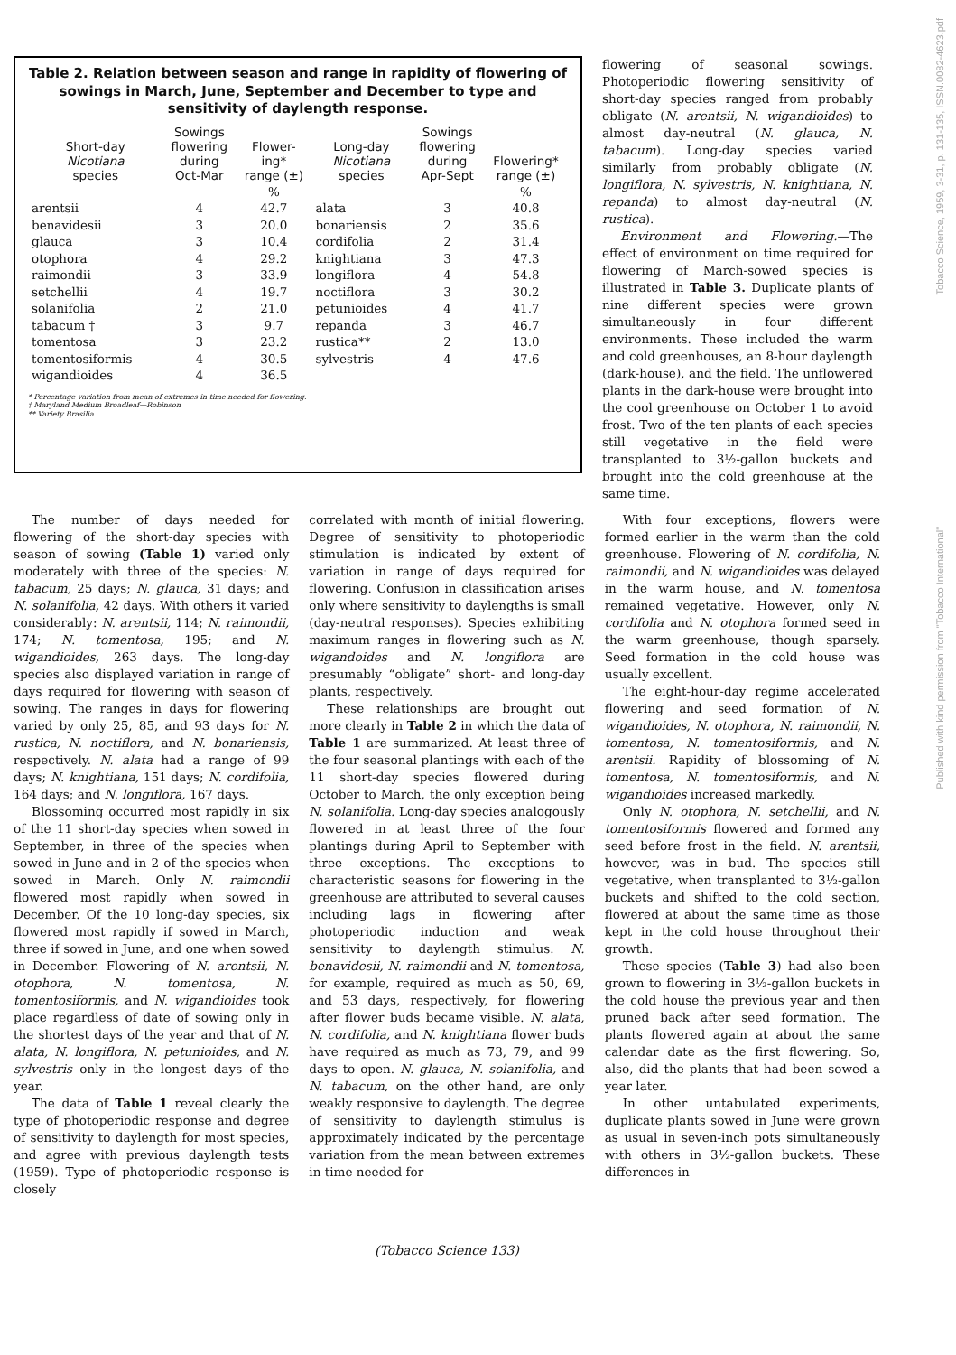Table 2. Relation between season and range in rapidity of flowering of sowings in March, June, September and December to type and sensitivity of daylength response.
| Short-day Nicotiana species | Sowings flowering during Oct-Mar | Flower- ing* range (±) | Long-day Nicotiana species | Sowings flowering during Apr-Sept | Flowering* range (±) |
| --- | --- | --- | --- | --- | --- |
| | | % | | | % |
| arentsii | 4 | 42.7 | alata | 3 | 40.8 |
| benavidesii | 3 | 20.0 | bonariensis | 2 | 35.6 |
| glauca | 3 | 10.4 | cordifolia | 2 | 31.4 |
| otophora | 4 | 29.2 | knightiana | 3 | 47.3 |
| raimondii | 3 | 33.9 | longiflora | 4 | 54.8 |
| setchellii | 4 | 19.7 | noctiflora | 3 | 30.2 |
| solanifolia | 2 | 21.0 | petunioides | 4 | 41.7 |
| tabacum † | 3 | 9.7 | repanda | 3 | 46.7 |
| tomentosa | 3 | 23.2 | rustica** | 2 | 13.0 |
| tomentosiformis | 4 | 30.5 | sylvestris | 4 | 47.6 |
| wigandioides | 4 | 36.5 | | | |
* Percentage variation from mean of extremes in time needed for flowering.
† Maryland Medium Broadleaf—Robinson
** Variety Brasilia
flowering of seasonal sowings. Photoperiodic flowering sensitivity of short-day species ranged from probably obligate (N. arentsii, N. wigandioides) to almost day-neutral (N. glauca, N. tabacum). Long-day species varied similarly from probably obligate (N. longiflora, N. sylvestris, N. knightiana, N. repanda) to almost day-neutral (N. rustica).
Environment and Flowering.—The effect of environment on time required for flowering of March-sowed species is illustrated in Table 3. Duplicate plants of nine different species were grown simultaneously in four different environments. These included the warm and cold greenhouses, an 8-hour daylength (dark-house), and the field. The unflowered plants in the dark-house were brought into the cool greenhouse on October 1 to avoid frost. Two of the ten plants of each species still vegetative in the field were transplanted to 3½-gallon buckets and brought into the cold greenhouse at the same time.
The number of days needed for flowering of the short-day species with season of sowing (Table 1) varied only moderately with three of the species: N. tabacum, 25 days; N. glauca, 31 days; and N. solanifolia, 42 days. With others it varied considerably: N. arentsii, 114; N. raimondii, 174; N. tomentosa, 195; and N. wigandioides, 263 days. The long-day species also displayed variation in range of days required for flowering with season of sowing. The ranges in days for flowering varied by only 25, 85, and 93 days for N. rustica, N. noctiflora, and N. bonariensis, respectively. N. alata had a range of 99 days; N. knightiana, 151 days; N. cordifolia, 164 days; and N. longiflora, 167 days.
Blossoming occurred most rapidly in six of the 11 short-day species when sowed in September, in three of the species when sowed in June and in 2 of the species when sowed in March. Only N. raimondii flowered most rapidly when sowed in December. Of the 10 long-day species, six flowered most rapidly if sowed in March, three if sowed in June, and one when sowed in December. Flowering of N. arentsii, N. otophora, N. tomentosa, N. tomentosiformis, and N. wigandioides took place regardless of date of sowing only in the shortest days of the year and that of N. alata, N. longiflora, N. petunioides, and N. sylvestris only in the longest days of the year.
The data of Table 1 reveal clearly the type of photoperiodic response and degree of sensitivity to daylength for most species, and agree with previous daylength tests (1959). Type of photoperiodic response is closely
correlated with month of initial flowering. Degree of sensitivity to photoperiodic stimulation is indicated by extent of variation in range of days required for flowering. Confusion in classification arises only where sensitivity to daylengths is small (day-neutral responses). Species exhibiting maximum ranges in flowering such as N. wigandoides and N. longiflora are presumably “obligate” short- and long-day plants, respectively.
These relationships are brought out more clearly in Table 2 in which the data of Table 1 are summarized. At least three of the four seasonal plantings with each of the 11 short-day species flowered during October to March, the only exception being N. solanifolia. Long-day species analogously flowered in at least three of the four plantings during April to September with three exceptions. The exceptions to characteristic seasons for flowering in the greenhouse are attributed to several causes including lags in flowering after photoperiodic induction and weak sensitivity to daylength stimulus. N. benavidesii, N. raimondii and N. tomentosa, for example, required as much as 50, 69, and 53 days, respectively, for flowering after flower buds became visible. N. alata, N. cordifolia, and N. knightiana flower buds have required as much as 73, 79, and 99 days to open. N. glauca, N. solanifolia, and N. tabacum, on the other hand, are only weakly responsive to daylength. The degree of sensitivity to daylength stimulus is approximately indicated by the percentage variation from the mean between extremes in time needed for
With four exceptions, flowers were formed earlier in the warm than the cold greenhouse. Flowering of N. cordifolia, N. raimondii, and N. wigandioides was delayed in the warm house, and N. tomentosa remained vegetative. However, only N. cordifolia and N. otophora formed seed in the warm greenhouse, though sparsely. Seed formation in the cold house was usually excellent.
The eight-hour-day regime accelerated flowering and seed formation of N. wigandioides, N. otophora, N. raimondii, N. tomentosa, N. tomentosiformis, and N. arentsii. Rapidity of blossoming of N. tomentosa, N. tomentosiformis, and N. wigandioides increased markedly.
Only N. otophora, N. setchellii, and N. tomentosiformis flowered and formed any seed before frost in the field. N. arentsii, however, was in bud. The species still vegetative, when transplanted to 3½-gallon buckets and shifted to the cold section, flowered at about the same time as those kept in the cold house throughout their growth.
These species (Table 3) had also been grown to flowering in 3½-gallon buckets in the cold house the previous year and then pruned back after seed formation. The plants flowered again at about the same calendar date as the first flowering. So, also, did the plants that had been sowed a year later.
In other untabulated experiments, duplicate plants sowed in June were grown as usual in seven-inch pots simultaneously with others in 3½-gallon buckets. These differences in
(Tobacco Science 133)
Published with kind permission from "Tobacco International" Tobacco Science, 1959, 3-31, p. 131-135, ISSN.0082-4623.pdf